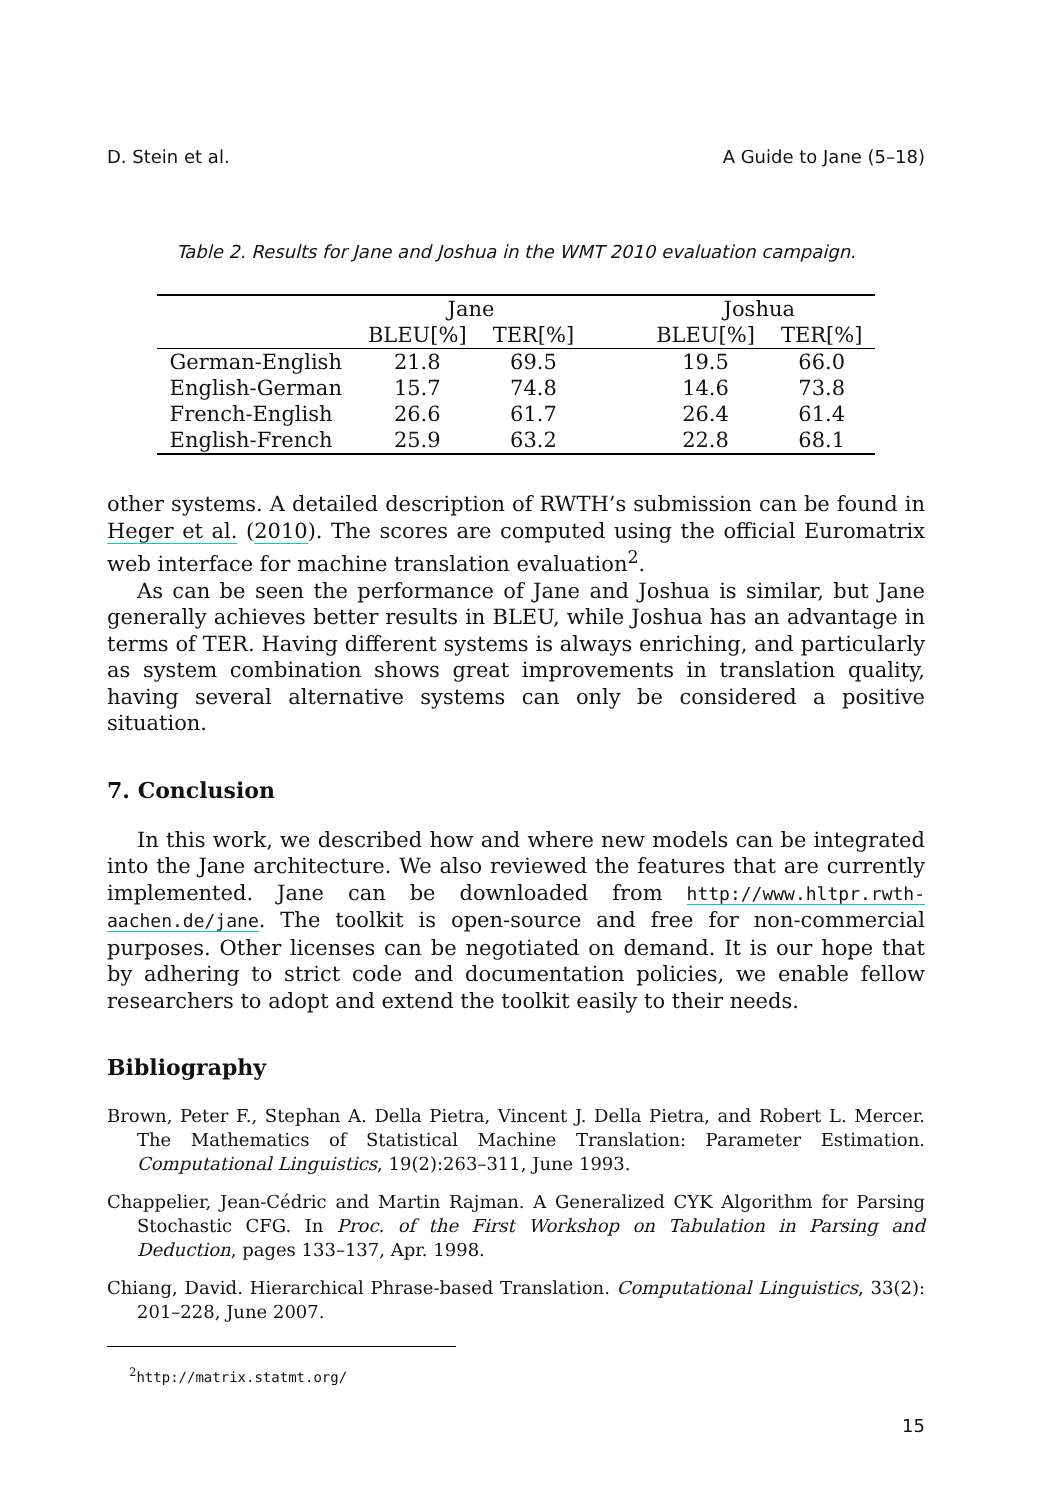D. Stein et al. A Guide to Jane (5–18)
Table 2. Results for Jane and Joshua in the WMT 2010 evaluation campaign.
| | Jane | | | Joshua | |
| --- | --- | --- | --- | --- | --- |
| | BLEU[%] | TER[%] | | BLEU[%] | TER[%] |
| German-English | 21.8 | 69.5 | | 19.5 | 66.0 |
| English-German | 15.7 | 74.8 | | 14.6 | 73.8 |
| French-English | 26.6 | 61.7 | | 26.4 | 61.4 |
| English-French | 25.9 | 63.2 | | 22.8 | 68.1 |
other systems. A detailed description of RWTH’s submission can be found in Heger et al. (2010). The scores are computed using the official Euromatrix web interface for machine translation evaluation<sup>2</sup>.
As can be seen the performance of Jane and Joshua is similar, but Jane generally achieves better results in BLEU, while Joshua has an advantage in terms of TER. Having different systems is always enriching, and particularly as system combination shows great improvements in translation quality, having several alternative systems can only be considered a positive situation.
7. Conclusion
In this work, we described how and where new models can be integrated into the Jane architecture. We also reviewed the features that are currently implemented. Jane can be downloaded from http://www.hltpr.rwth-aachen.de/jane. The toolkit is open-source and free for non-commercial purposes. Other licenses can be negotiated on demand. It is our hope that by adhering to strict code and documentation policies, we enable fellow researchers to adopt and extend the toolkit easily to their needs.
Bibliography
Brown, Peter F., Stephan A. Della Pietra, Vincent J. Della Pietra, and Robert L. Mercer. The Mathematics of Statistical Machine Translation: Parameter Estimation. Computational Linguistics, 19(2):263–311, June 1993.
Chappelier, Jean-Cédric and Martin Rajman. A Generalized CYK Algorithm for Parsing Stochastic CFG. In Proc. of the First Workshop on Tabulation in Parsing and Deduction, pages 133–137, Apr. 1998.
Chiang, David. Hierarchical Phrase-based Translation. Computational Linguistics, 33(2): 201–228, June 2007.
<sup>2</sup> http://matrix.statmt.org/
15